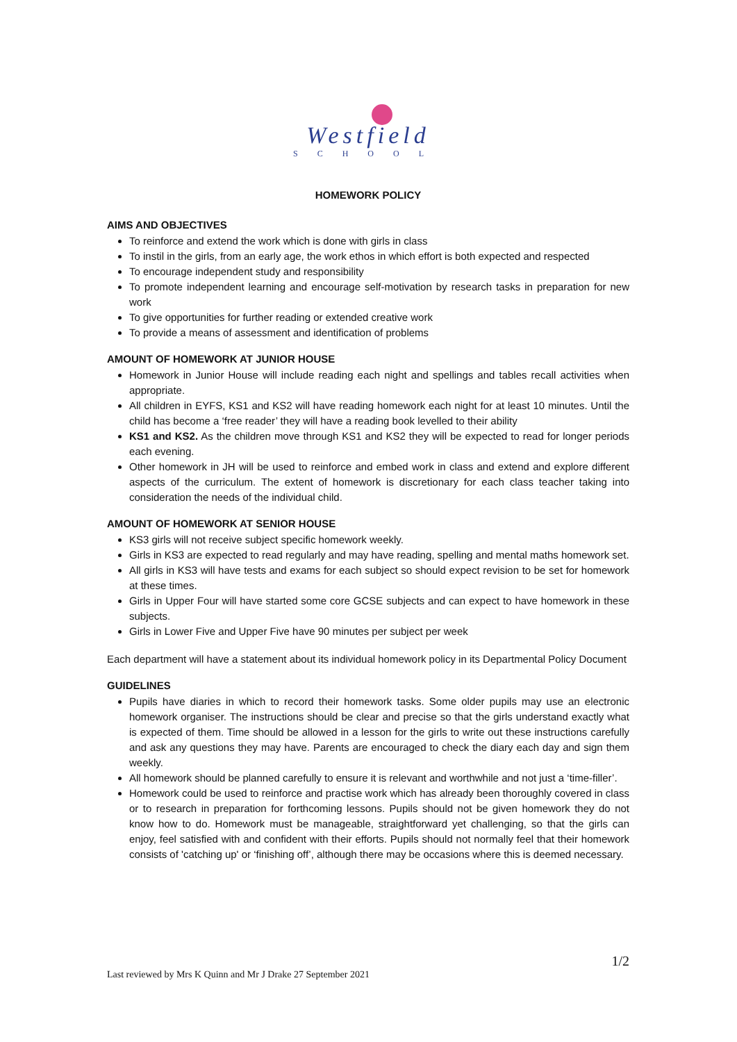Westfield
SCHOOL
HOMEWORK POLICY
AIMS AND OBJECTIVES
To reinforce and extend the work which is done with girls in class
To instil in the girls, from an early age, the work ethos in which effort is both expected and respected
To encourage independent study and responsibility
To promote independent learning and encourage self-motivation by research tasks in preparation for new work
To give opportunities for further reading or extended creative work
To provide a means of assessment and identification of problems
AMOUNT OF HOMEWORK AT JUNIOR HOUSE
Homework in Junior House will include reading each night and spellings and tables recall activities when appropriate.
All children in EYFS, KS1 and KS2 will have reading homework each night for at least 10 minutes. Until the child has become a ‘free reader’ they will have a reading book levelled to their ability
KS1 and KS2. As the children move through KS1 and KS2 they will be expected to read for longer periods each evening.
Other homework in JH will be used to reinforce and embed work in class and extend and explore different aspects of the curriculum. The extent of homework is discretionary for each class teacher taking into consideration the needs of the individual child.
AMOUNT OF HOMEWORK AT SENIOR HOUSE
KS3 girls will not receive subject specific homework weekly.
Girls in KS3 are expected to read regularly and may have reading, spelling and mental maths homework set.
All girls in KS3 will have tests and exams for each subject so should expect revision to be set for homework at these times.
Girls in Upper Four will have started some core GCSE subjects and can expect to have homework in these subjects.
Girls in Lower Five and Upper Five have 90 minutes per subject per week
Each department will have a statement about its individual homework policy in its Departmental Policy Document
GUIDELINES
Pupils have diaries in which to record their homework tasks. Some older pupils may use an electronic homework organiser. The instructions should be clear and precise so that the girls understand exactly what is expected of them. Time should be allowed in a lesson for the girls to write out these instructions carefully and ask any questions they may have. Parents are encouraged to check the diary each day and sign them weekly.
All homework should be planned carefully to ensure it is relevant and worthwhile and not just a ‘time-filler’.
Homework could be used to reinforce and practise work which has already been thoroughly covered in class or to research in preparation for forthcoming lessons. Pupils should not be given homework they do not know how to do. Homework must be manageable, straightforward yet challenging, so that the girls can enjoy, feel satisfied with and confident with their efforts. Pupils should not normally feel that their homework consists of 'catching up' or ‘finishing off’, although there may be occasions where this is deemed necessary.
1/2
Last reviewed by Mrs K Quinn and Mr J Drake 27 September 2021